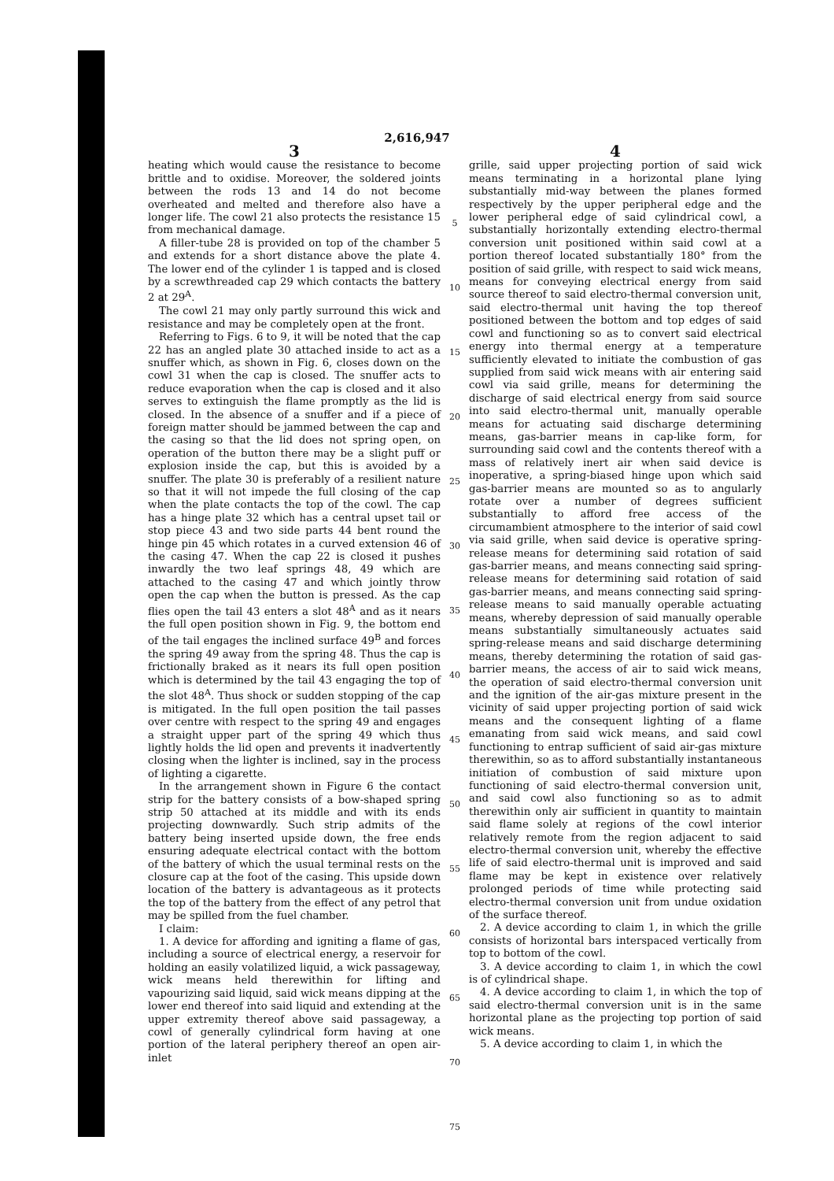2,616,947
3
heating which would cause the resistance to become brittle and to oxidise. Moreover, the soldered joints between the rods 13 and 14 do not become overheated and melted and therefore also have a longer life. The cowl 21 also protects the resistance 15 from mechanical damage.
A filler-tube 28 is provided on top of the chamber 5 and extends for a short distance above the plate 4. The lower end of the cylinder 1 is tapped and is closed by a screwthreaded cap 29 which contacts the battery 2 at 29<sup>A</sup>.
The cowl 21 may only partly surround this wick and resistance and may be completely open at the front.
Referring to Figs. 6 to 9, it will be noted that the cap 22 has an angled plate 30 attached inside to act as a snuffer which, as shown in Fig. 6, closes down on the cowl 31 when the cap is closed. The snuffer acts to reduce evaporation when the cap is closed and it also serves to extinguish the flame promptly as the lid is closed. In the absence of a snuffer and if a piece of foreign matter should be jammed between the cap and the casing so that the lid does not spring open, on operation of the button there may be a slight puff or explosion inside the cap, but this is avoided by a snuffer. The plate 30 is preferably of a resilient nature so that it will not impede the full closing of the cap when the plate contacts the top of the cowl. The cap has a hinge plate 32 which has a central upset tail or stop piece 43 and two side parts 44 bent round the hinge pin 45 which rotates in a curved extension 46 of the casing 47. When the cap 22 is closed it pushes inwardly the two leaf springs 48, 49 which are attached to the casing 47 and which jointly throw open the cap when the button is pressed. As the cap flies open the tail 43 enters a slot 48<sup>A</sup> and as it nears the full open position shown in Fig. 9, the bottom end of the tail engages the inclined surface 49<sup>B</sup> and forces the spring 49 away from the spring 48. Thus the cap is frictionally braked as it nears its full open position which is determined by the tail 43 engaging the top of the slot 48<sup>A</sup>. Thus shock or sudden stopping of the cap is mitigated. In the full open position the tail passes over centre with respect to the spring 49 and engages a straight upper part of the spring 49 which thus lightly holds the lid open and prevents it inadvertently closing when the lighter is inclined, say in the process of lighting a cigarette.
In the arrangement shown in Figure 6 the contact strip for the battery consists of a bow-shaped spring strip 50 attached at its middle and with its ends projecting downwardly. Such strip admits of the battery being inserted upside down, the free ends ensuring adequate electrical contact with the bottom of the battery of which the usual terminal rests on the closure cap at the foot of the casing. This upside down location of the battery is advantageous as it protects the top of the battery from the effect of any petrol that may be spilled from the fuel chamber.
I claim:
1. A device for affording and igniting a flame of gas, including a source of electrical energy, a reservoir for holding an easily volatilized liquid, a wick passageway, wick means held therewithin for lifting and vapourizing said liquid, said wick means dipping at the lower end thereof into said liquid and extending at the upper extremity thereof above said passageway, a cowl of generally cylindrical form having at one portion of the lateral periphery thereof an open air-inlet
5
10
15
20
25
30
35
40
45
50
55
60
65
70
75
4
grille, said upper projecting portion of said wick means terminating in a horizontal plane lying substantially mid-way between the planes formed respectively by the upper peripheral edge and the lower peripheral edge of said cylindrical cowl, a substantially horizontally extending electro-thermal conversion unit positioned within said cowl at a portion thereof located substantially 180° from the position of said grille, with respect to said wick means, means for conveying electrical energy from said source thereof to said electro-thermal conversion unit, said electro-thermal unit having the top thereof positioned between the bottom and top edges of said cowl and functioning so as to convert said electrical energy into thermal energy at a temperature sufficiently elevated to initiate the combustion of gas supplied from said wick means with air entering said cowl via said grille, means for determining the discharge of said electrical energy from said source into said electro-thermal unit, manually operable means for actuating said discharge determining means, gas-barrier means in cap-like form, for surrounding said cowl and the contents thereof with a mass of relatively inert air when said device is inoperative, a spring-biased hinge upon which said gas-barrier means are mounted so as to angularly rotate over a number of degrees sufficient substantially to afford free access of the circumambient atmosphere to the interior of said cowl via said grille, when said device is operative spring-release means for determining said rotation of said gas-barrier means, and means connecting said spring-release means for determining said rotation of said gas-barrier means, and means connecting said spring-release means to said manually operable actuating means, whereby depression of said manually operable means substantially simultaneously actuates said spring-release means and said discharge determining means, thereby determining the rotation of said gas-barrier means, the access of air to said wick means, the operation of said electro-thermal conversion unit and the ignition of the air-gas mixture present in the vicinity of said upper projecting portion of said wick means and the consequent lighting of a flame emanating from said wick means, and said cowl functioning to entrap sufficient of said air-gas mixture therewithin, so as to afford substantially instantaneous initiation of combustion of said mixture upon functioning of said electro-thermal conversion unit, and said cowl also functioning so as to admit therewithin only air sufficient in quantity to maintain said flame solely at regions of the cowl interior relatively remote from the region adjacent to said electro-thermal conversion unit, whereby the effective life of said electro-thermal unit is improved and said flame may be kept in existence over relatively prolonged periods of time while protecting said electro-thermal conversion unit from undue oxidation of the surface thereof.
2. A device according to claim 1, in which the grille consists of horizontal bars interspaced vertically from top to bottom of the cowl.
3. A device according to claim 1, in which the cowl is of cylindrical shape.
4. A device according to claim 1, in which the top of said electro-thermal conversion unit is in the same horizontal plane as the projecting top portion of said wick means.
5. A device according to claim 1, in which the